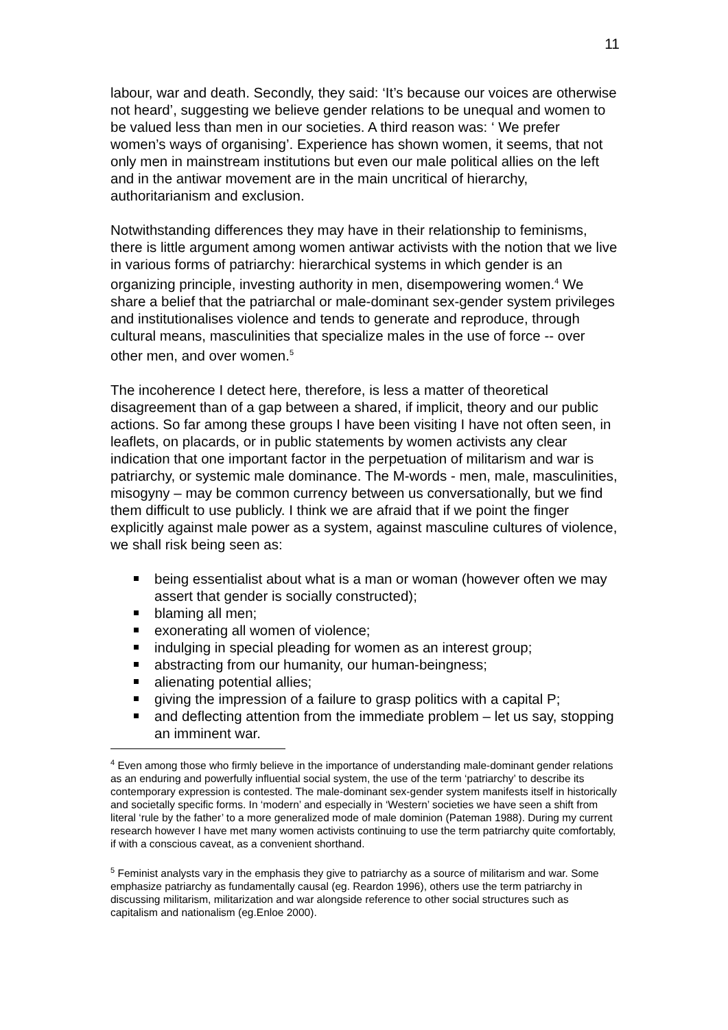11
labour, war and death. Secondly, they said: ‘It’s because our voices are otherwise not heard’, suggesting we believe gender relations to be unequal and women to be valued less than men in our societies. A third reason was: ‘ We prefer women’s ways of organising’. Experience has shown women, it seems, that not only men in mainstream institutions but even our male political allies on the left and in the antiwar movement are in the main uncritical of hierarchy, authoritarianism and exclusion.
Notwithstanding differences they may have in their relationship to feminisms, there is little argument among women antiwar activists with the notion that we live in various forms of patriarchy: hierarchical systems in which gender is an organizing principle, investing authority in men, disempowering women.<sup>4</sup> We share a belief that the patriarchal or male-dominant sex-gender system privileges and institutionalises violence and tends to generate and reproduce, through cultural means, masculinities that specialize males in the use of force -- over other men, and over women.<sup>5</sup>
The incoherence I detect here, therefore, is less a matter of theoretical disagreement than of a gap between a shared, if implicit, theory and our public actions. So far among these groups I have been visiting I have not often seen, in leaflets, on placards, or in public statements by women activists any clear indication that one important factor in the perpetuation of militarism and war is patriarchy, or systemic male dominance. The M-words - men, male, masculinities, misogyny – may be common currency between us conversationally, but we find them difficult to use publicly. I think we are afraid that if we point the finger explicitly against male power as a system, against masculine cultures of violence, we shall risk being seen as:
being essentialist about what is a man or woman (however often we may assert that gender is socially constructed);
blaming all men;
exonerating all women of violence;
indulging in special pleading for women as an interest group;
abstracting from our humanity, our human-beingness;
alienating potential allies;
giving the impression of a failure to grasp politics with a capital P;
and deflecting attention from the immediate problem – let us say, stopping an imminent war.
<sup>4</sup> Even among those who firmly believe in the importance of understanding male-dominant gender relations as an enduring and powerfully influential social system, the use of the term ‘patriarchy’ to describe its contemporary expression is contested. The male-dominant sex-gender system manifests itself in historically and societally specific forms. In ‘modern’ and especially in ‘Western’ societies we have seen a shift from literal ‘rule by the father’ to a more generalized mode of male dominion (Pateman 1988). During my current research however I have met many women activists continuing to use the term patriarchy quite comfortably, if with a conscious caveat, as a convenient shorthand.
<sup>5</sup> Feminist analysts vary in the emphasis they give to patriarchy as a source of militarism and war. Some emphasize patriarchy as fundamentally causal (eg. Reardon 1996), others use the term patriarchy in discussing militarism, militarization and war alongside reference to other social structures such as capitalism and nationalism (eg.Enloe 2000).